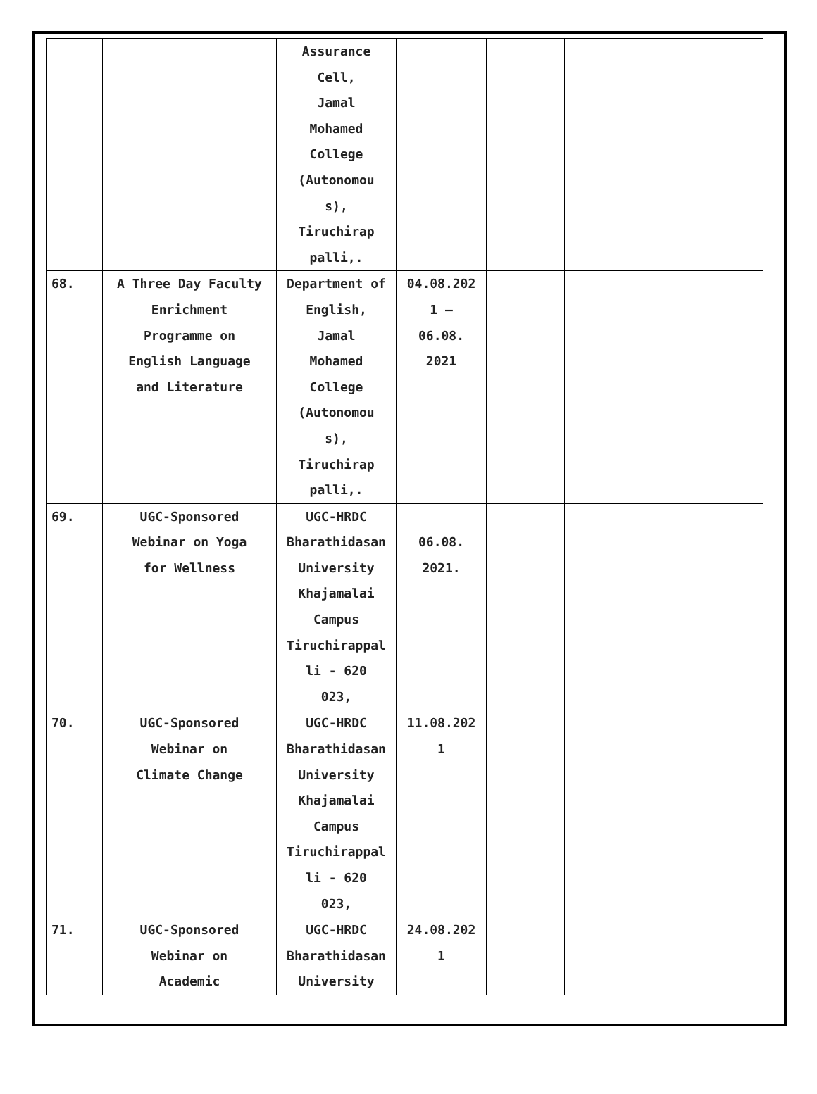| | | Assurance Cell, Jamal Mohamed College (Autonomou s), Tiruchirap palli,. | | | | |
| 68. | A Three Day Faculty Enrichment Programme on English Language and Literature | Department of English, Jamal Mohamed College (Autonomou s), Tiruchirap palli,. | 04.08.202 1 – 06.08. 2021 | | | |
| 69. | UGC-Sponsored Webinar on Yoga for Wellness | UGC-HRDC Bharathidasan University Khajamalai Campus Tiruchirappal li - 620 023, | 06.08. 2021. | | | |
| 70. | UGC-Sponsored Webinar on Climate Change | UGC-HRDC Bharathidasan University Khajamalai Campus Tiruchirappal li - 620 023, | 11.08.202 1 | | | |
| 71. | UGC-Sponsored Webinar on Academic | UGC-HRDC Bharathidasan University | 24.08.202 1 | | | |